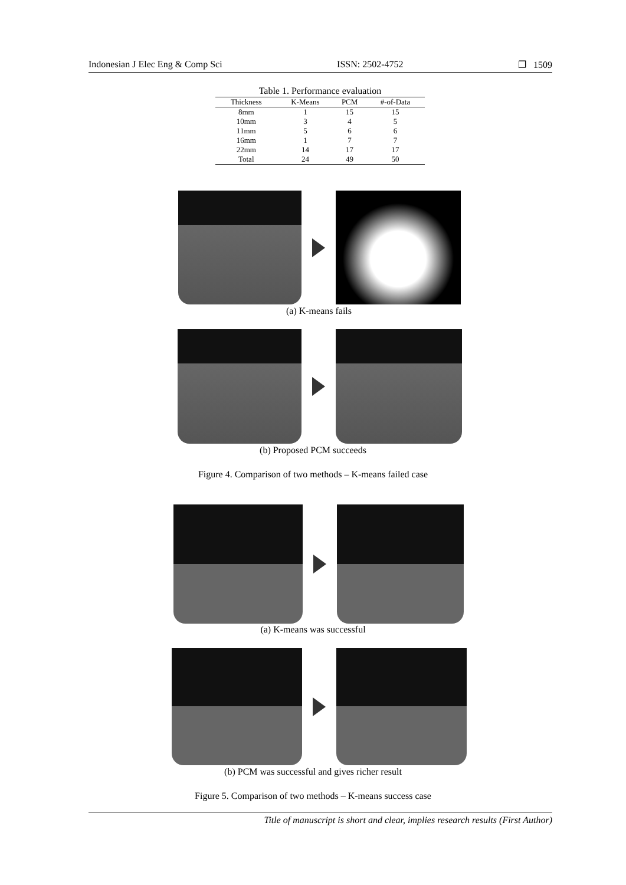Indonesian J Elec Eng & Comp Sci ISSN: 2502-4752 ❐ 1509
Table 1. Performance evaluation
| Thickness | K-Means | PCM | #-of-Data |
| --- | --- | --- | --- |
| 8mm | 1 | 15 | 15 |
| 10mm | 3 | 4 | 5 |
| 11mm | 5 | 6 | 6 |
| 16mm | 1 | 7 | 7 |
| 22mm | 14 | 17 | 17 |
| Total | 24 | 49 | 50 |
(a) K-means fails
(b) Proposed PCM succeeds
Figure 4. Comparison of two methods – K-means failed case
(a) K-means was successful
(b) PCM was successful and gives richer result
Figure 5. Comparison of two methods – K-means success case
Title of manuscript is short and clear, implies research results (First Author)